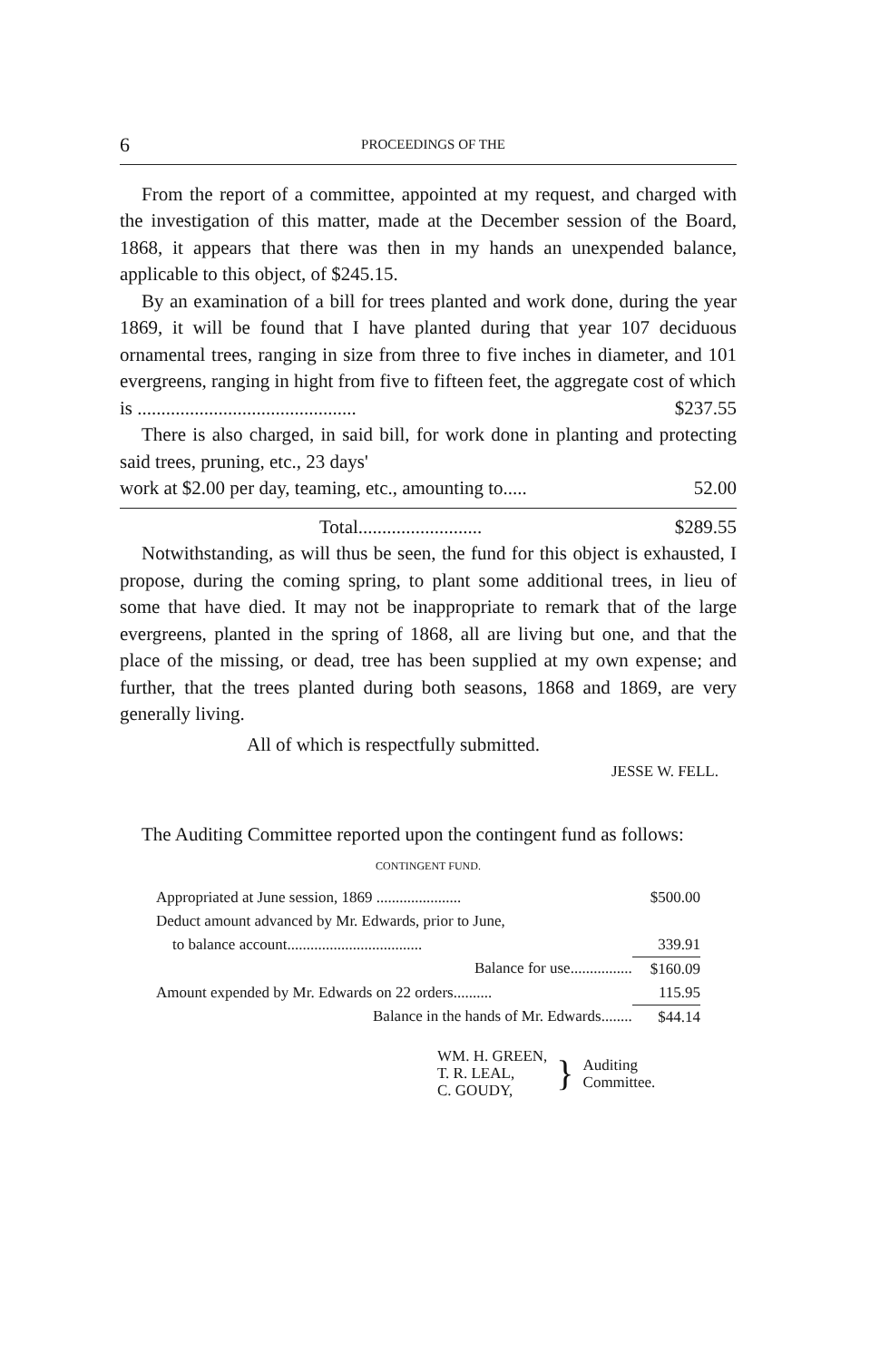6 PROCEEDINGS OF THE
From the report of a committee, appointed at my request, and charged with the investigation of this matter, made at the December session of the Board, 1868, it appears that there was then in my hands an unexpended balance, applicable to this object, of $245.15.
By an examination of a bill for trees planted and work done, during the year 1869, it will be found that I have planted during that year 107 deciduous ornamental trees, ranging in size from three to five inches in diameter, and 101 evergreens, ranging in hight from five to fifteen feet, the aggregate cost of which
is .............................................. $237.55
There is also charged, in said bill, for work done in planting and protecting said trees, pruning, etc., 23 days'
work at $2.00 per day, teaming, etc., amounting to..... 52.00
Total.......................... $289.55
Notwithstanding, as will thus be seen, the fund for this object is exhausted, I propose, during the coming spring, to plant some additional trees, in lieu of some that have died. It may not be inappropriate to remark that of the large evergreens, planted in the spring of 1868, all are living but one, and that the place of the missing, or dead, tree has been supplied at my own expense; and further, that the trees planted during both seasons, 1868 and 1869, are very generally living.
All of which is respectfully submitted.
JESSE W. FELL.
The Auditing Committee reported upon the contingent fund as follows:
CONTINGENT FUND.
| Appropriated at June session, 1869 ...................... | $500.00 |
| Deduct amount advanced by Mr. Edwards, prior to June, | |
| to balance account................................... | 339.91 |
| Balance for use................ | $160.09 |
| Amount expended by Mr. Edwards on 22 orders.......... | 115.95 |
| Balance in the hands of Mr. Edwards........ | $44.14 |
WM. H. GREEN,
T. R. LEAL,
C. GOUDY,
}
Auditing
Committee.